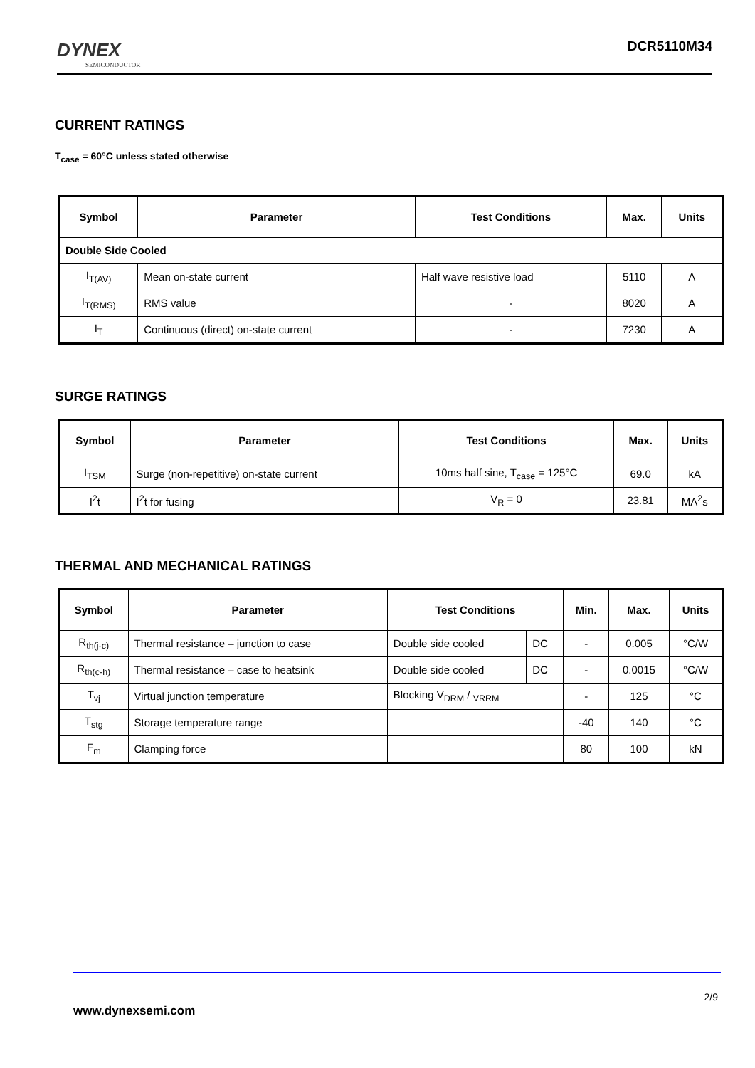DYNEX
SEMICONDUCTOR
DCR5110M34
CURRENT RATINGS
T<sub>case</sub> = 60°C unless stated otherwise
| Symbol | Parameter | Test Conditions | Max. | Units |
| --- | --- | --- | --- | --- |
| Double Side Cooled | | | | |
| I<sub>T(AV)</sub> | Mean on-state current | Half wave resistive load | 5110 | A |
| I<sub>T(RMS)</sub> | RMS value | - | 8020 | A |
| I<sub>T</sub> | Continuous (direct) on-state current | - | 7230 | A |
SURGE RATINGS
| Symbol | Parameter | Test Conditions | Max. | Units |
| --- | --- | --- | --- | --- |
| I<sub>TSM</sub> | Surge (non-repetitive) on-state current | 10ms half sine, T<sub>case</sub> = 125°C | 69.0 | kA |
| I<sup>2</sup>t | I<sup>2</sup>t for fusing | V<sub>R</sub> = 0 | 23.81 | MA<sup>2</sup>s |
THERMAL AND MECHANICAL RATINGS
| Symbol | Parameter | Test Conditions | | Min. | Max. | Units |
| --- | --- | --- | --- | --- | --- | --- |
| R<sub>th(j-c)</sub> | Thermal resistance – junction to case | Double side cooled | DC | - | 0.005 | °C/W |
| R<sub>th(c-h)</sub> | Thermal resistance – case to heatsink | Double side cooled | DC | - | 0.0015 | °C/W |
| T<sub>vj</sub> | Virtual junction temperature | Blocking V<sub>DRM</sub> / <sub>VRRM</sub> | | - | 125 | °C |
| T<sub>stg</sub> | Storage temperature range | | | -40 | 140 | °C |
| F<sub>m</sub> | Clamping force | | | 80 | 100 | kN |
2/9
www.dynexsemi.com